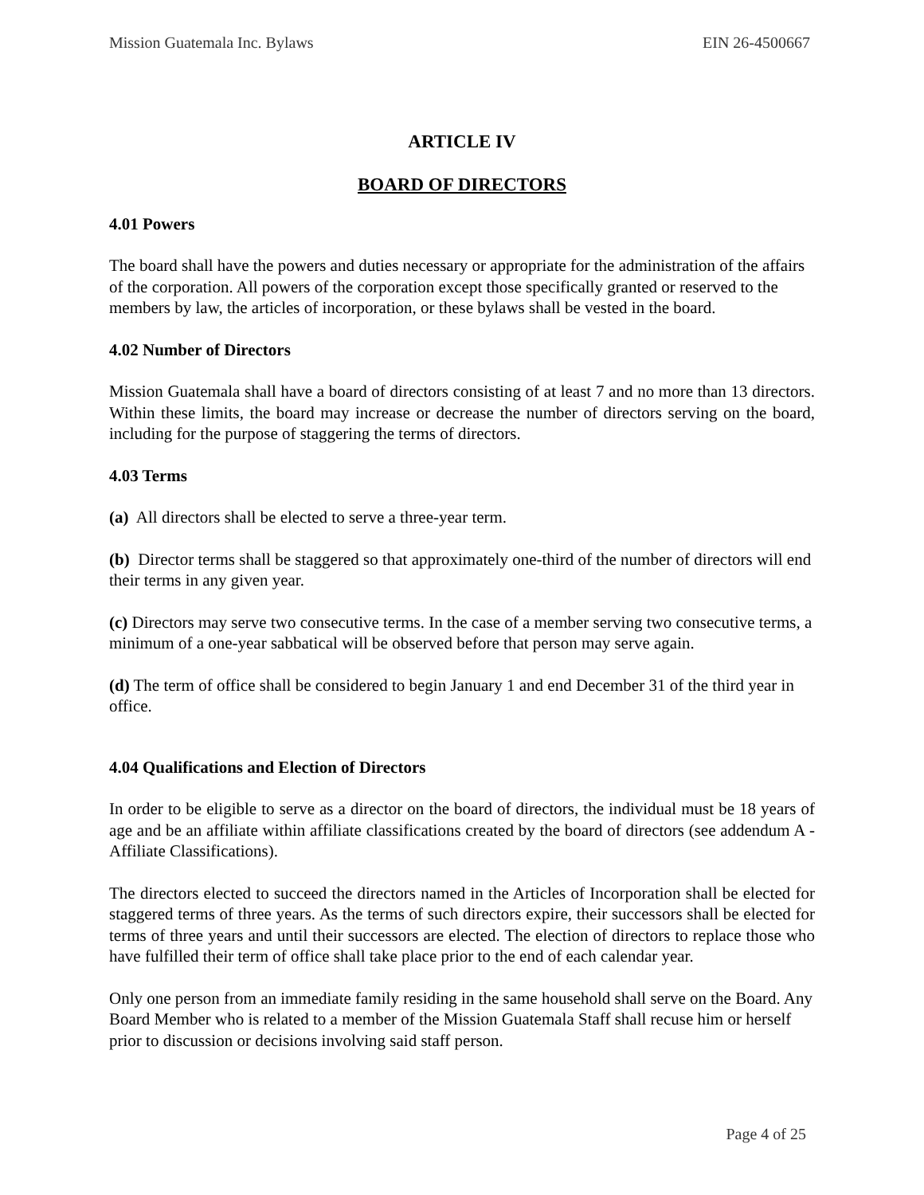Mission Guatemala Inc. Bylaws EIN 26-4500667
ARTICLE IV
BOARD OF DIRECTORS
4.01 Powers
The board shall have the powers and duties necessary or appropriate for the administration of the affairs of the corporation. All powers of the corporation except those specifically granted or reserved to the members by law, the articles of incorporation, or these bylaws shall be vested in the board.
4.02 Number of Directors
Mission Guatemala shall have a board of directors consisting of at least 7 and no more than 13 directors. Within these limits, the board may increase or decrease the number of directors serving on the board, including for the purpose of staggering the terms of directors.
4.03 Terms
(a) All directors shall be elected to serve a three-year term.
(b) Director terms shall be staggered so that approximately one-third of the number of directors will end their terms in any given year.
(c) Directors may serve two consecutive terms. In the case of a member serving two consecutive terms, a minimum of a one-year sabbatical will be observed before that person may serve again.
(d) The term of office shall be considered to begin January 1 and end December 31 of the third year in office.
4.04 Qualifications and Election of Directors
In order to be eligible to serve as a director on the board of directors, the individual must be 18 years of age and be an affiliate within affiliate classifications created by the board of directors (see addendum A - Affiliate Classifications).
The directors elected to succeed the directors named in the Articles of Incorporation shall be elected for staggered terms of three years. As the terms of such directors expire, their successors shall be elected for terms of three years and until their successors are elected. The election of directors to replace those who have fulfilled their term of office shall take place prior to the end of each calendar year.
Only one person from an immediate family residing in the same household shall serve on the Board. Any Board Member who is related to a member of the Mission Guatemala Staff shall recuse him or herself prior to discussion or decisions involving said staff person.
Page 4 of 25